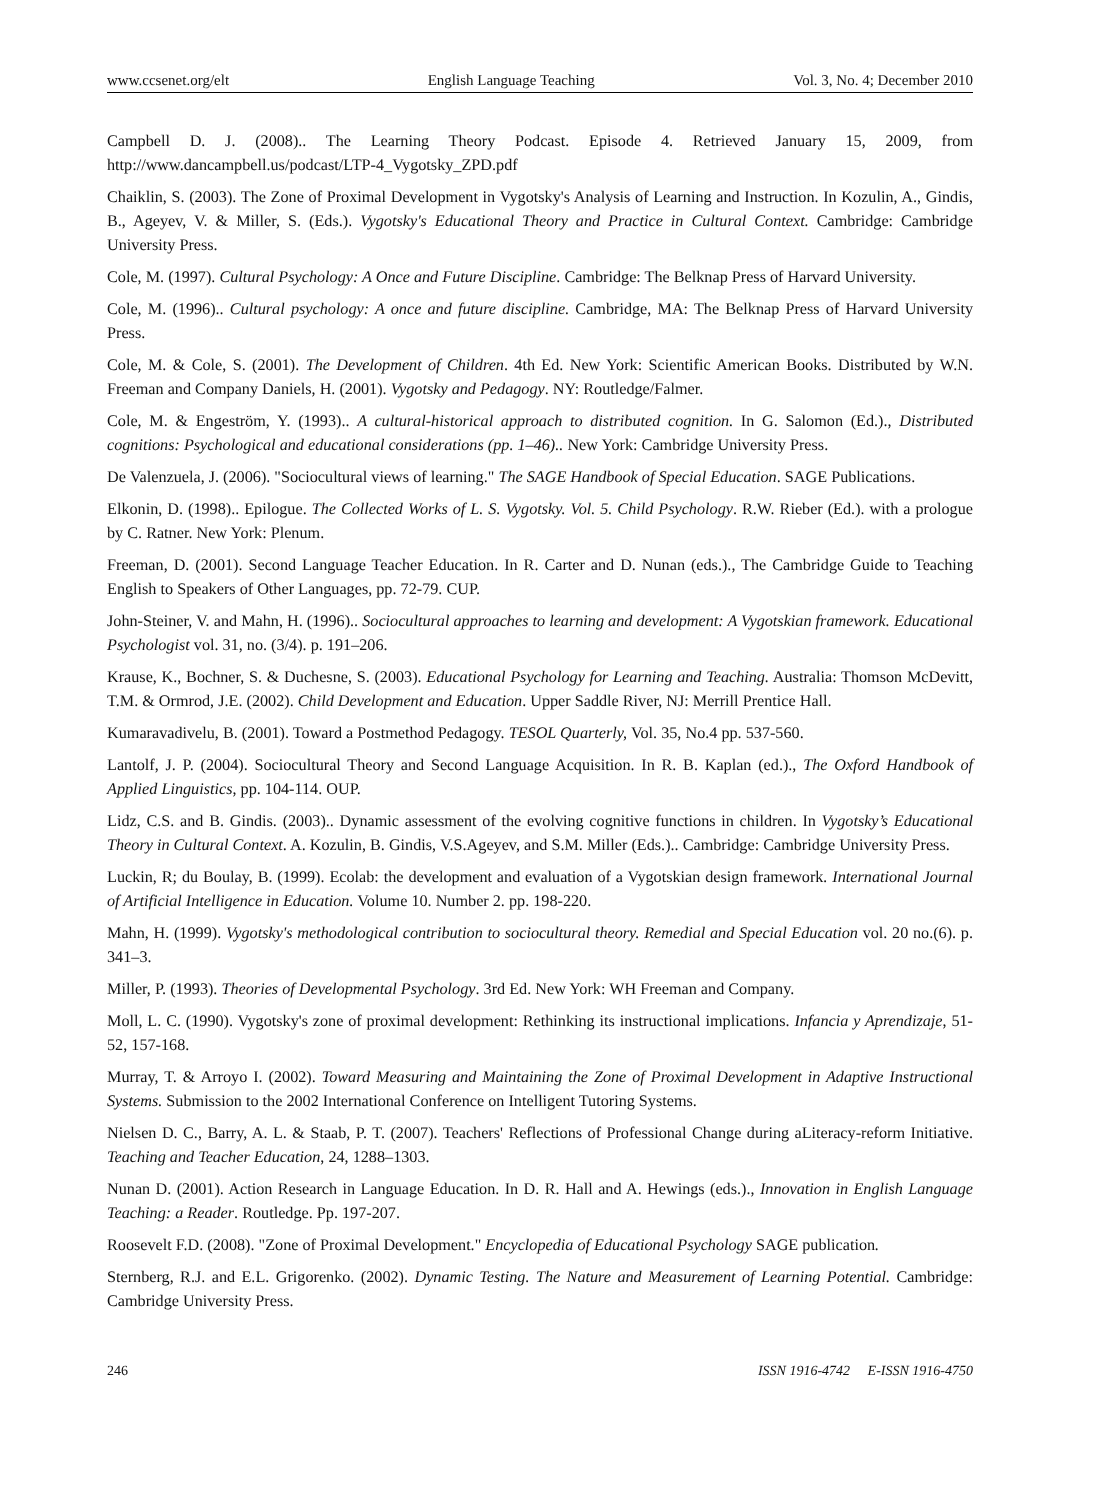www.ccsenet.org/elt English Language Teaching Vol. 3, No. 4; December 2010
Campbell D. J. (2008).. The Learning Theory Podcast. Episode 4. Retrieved January 15, 2009, from http://www.dancampbell.us/podcast/LTP-4_Vygotsky_ZPD.pdf
Chaiklin, S. (2003). The Zone of Proximal Development in Vygotsky's Analysis of Learning and Instruction. In Kozulin, A., Gindis, B., Ageyev, V. & Miller, S. (Eds.). Vygotsky's Educational Theory and Practice in Cultural Context. Cambridge: Cambridge University Press.
Cole, M. (1997). Cultural Psychology: A Once and Future Discipline. Cambridge: The Belknap Press of Harvard University.
Cole, M. (1996).. Cultural psychology: A once and future discipline. Cambridge, MA: The Belknap Press of Harvard University Press.
Cole, M. & Cole, S. (2001). The Development of Children. 4th Ed. New York: Scientific American Books. Distributed by W.N. Freeman and Company Daniels, H. (2001). Vygotsky and Pedagogy. NY: Routledge/Falmer.
Cole, M. & Engeström, Y. (1993).. A cultural-historical approach to distributed cognition. In G. Salomon (Ed.)., Distributed cognitions: Psychological and educational considerations (pp. 1–46).. New York: Cambridge University Press.
De Valenzuela, J. (2006). "Sociocultural views of learning." The SAGE Handbook of Special Education. SAGE Publications.
Elkonin, D. (1998).. Epilogue. The Collected Works of L. S. Vygotsky. Vol. 5. Child Psychology. R.W. Rieber (Ed.). with a prologue by C. Ratner. New York: Plenum.
Freeman, D. (2001). Second Language Teacher Education. In R. Carter and D. Nunan (eds.)., The Cambridge Guide to Teaching English to Speakers of Other Languages, pp. 72-79. CUP.
John-Steiner, V. and Mahn, H. (1996).. Sociocultural approaches to learning and development: A Vygotskian framework. Educational Psychologist vol. 31, no. (3/4). p. 191–206.
Krause, K., Bochner, S. & Duchesne, S. (2003). Educational Psychology for Learning and Teaching. Australia: Thomson McDevitt, T.M. & Ormrod, J.E. (2002). Child Development and Education. Upper Saddle River, NJ: Merrill Prentice Hall.
Kumaravadivelu, B. (2001). Toward a Postmethod Pedagogy. TESOL Quarterly, Vol. 35, No.4 pp. 537-560.
Lantolf, J. P. (2004). Sociocultural Theory and Second Language Acquisition. In R. B. Kaplan (ed.)., The Oxford Handbook of Applied Linguistics, pp. 104-114. OUP.
Lidz, C.S. and B. Gindis. (2003).. Dynamic assessment of the evolving cognitive functions in children. In Vygotsky’s Educational Theory in Cultural Context. A. Kozulin, B. Gindis, V.S.Ageyev, and S.M. Miller (Eds.).. Cambridge: Cambridge University Press.
Luckin, R; du Boulay, B. (1999). Ecolab: the development and evaluation of a Vygotskian design framework. International Journal of Artificial Intelligence in Education. Volume 10. Number 2. pp. 198-220.
Mahn, H. (1999). Vygotsky's methodological contribution to sociocultural theory. Remedial and Special Education vol. 20 no.(6). p. 341–3.
Miller, P. (1993). Theories of Developmental Psychology. 3rd Ed. New York: WH Freeman and Company.
Moll, L. C. (1990). Vygotsky's zone of proximal development: Rethinking its instructional implications. Infancia y Aprendizaje, 51-52, 157-168.
Murray, T. & Arroyo I. (2002). Toward Measuring and Maintaining the Zone of Proximal Development in Adaptive Instructional Systems. Submission to the 2002 International Conference on Intelligent Tutoring Systems.
Nielsen D. C., Barry, A. L. & Staab, P. T. (2007). Teachers' Reflections of Professional Change during aLiteracy-reform Initiative. Teaching and Teacher Education, 24, 1288–1303.
Nunan D. (2001). Action Research in Language Education. In D. R. Hall and A. Hewings (eds.)., Innovation in English Language Teaching: a Reader. Routledge. Pp. 197-207.
Roosevelt F.D. (2008). "Zone of Proximal Development." Encyclopedia of Educational Psychology SAGE publication.
Sternberg, R.J. and E.L. Grigorenko. (2002). Dynamic Testing. The Nature and Measurement of Learning Potential. Cambridge: Cambridge University Press.
246 ISSN 1916-4742 E-ISSN 1916-4750